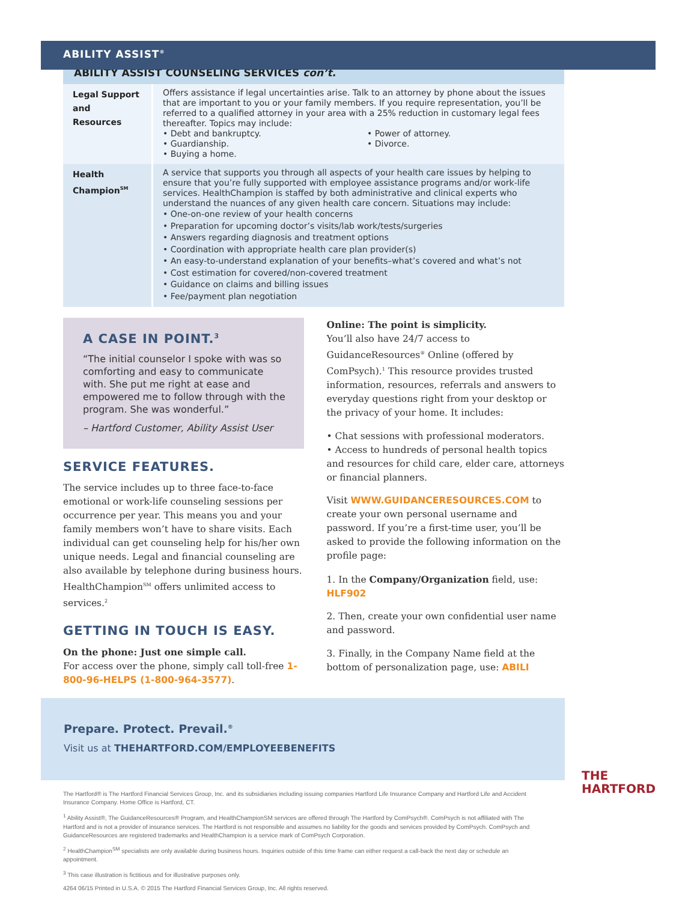ABILITY ASSIST<sup>®</sup>
| ABILITY ASSIST COUNSELING SERVICES con’t. | |
| --- | --- |
| Legal Support and Resources | Offers assistance if legal uncertainties arise. Talk to an attorney by phone about the issues that are important to you or your family members. If you require representation, you’ll be referred to a qualified attorney in your area with a 25% reduction in customary legal fees thereafter. Topics may include: • Debt and bankruptcy. • Guardianship. • Buying a home. • Power of attorney. • Divorce. |
| Health Champion<sup>SM</sup> | A service that supports you through all aspects of your health care issues by helping to ensure that you’re fully supported with employee assistance programs and/or work-life services. HealthChampion is staffed by both administrative and clinical experts who understand the nuances of any given health care concern. Situations may include: • One-on-one review of your health concerns • Preparation for upcoming doctor’s visits/lab work/tests/surgeries • Answers regarding diagnosis and treatment options • Coordination with appropriate health care plan provider(s) • An easy-to-understand explanation of your benefits–what’s covered and what’s not • Cost estimation for covered/non-covered treatment • Guidance on claims and billing issues • Fee/payment plan negotiation |
A CASE IN POINT.<sup>3</sup>
“The initial counselor I spoke with was so comforting and easy to communicate with. She put me right at ease and empowered me to follow through with the program. She was wonderful.”
– Hartford Customer, Ability Assist User
SERVICE FEATURES.
The service includes up to three face-to-face emotional or work-life counseling sessions per occurrence per year. This means you and your family members won’t have to share visits. Each individual can get counseling help for his/her own unique needs. Legal and financial counseling are also available by telephone during business hours. HealthChampion<sup>SM</sup> offers unlimited access to services.<sup>2</sup>
GETTING IN TOUCH IS EASY.
On the phone: Just one simple call.
For access over the phone, simply call toll-free 1-800-96-HELPS (1-800-964-3577).
Online: The point is simplicity.
You’ll also have 24/7 access to GuidanceResources<sup>®</sup> Online (offered by ComPsych).<sup>1</sup> This resource provides trusted information, resources, referrals and answers to everyday questions right from your desktop or the privacy of your home. It includes:
• Chat sessions with professional moderators.
• Access to hundreds of personal health topics and resources for child care, elder care, attorneys or financial planners.
Visit WWW.GUIDANCERESOURCES.COM to create your own personal username and password. If you’re a first-time user, you’ll be asked to provide the following information on the profile page:
1. In the Company/Organization field, use: HLF902
2. Then, create your own confidential user name and password.
3. Finally, in the Company Name field at the bottom of personalization page, use: ABILI
Prepare. Protect. Prevail.<sup>®</sup>
Visit us at THEHARTFORD.COM/EMPLOYEEBENEFITS
THE
HARTFORD
The Hartford® is The Hartford Financial Services Group, Inc. and its subsidiaries including issuing companies Hartford Life Insurance Company and Hartford Life and Accident Insurance Company. Home Office is Hartford, CT.
<sup>1</sup> Ability Assist®, The GuidanceResources® Program, and HealthChampionSM services are offered through The Hartford by ComPsych®. ComPsych is not affiliated with The Hartford and is not a provider of insurance services. The Hartford is not responsible and assumes no liability for the goods and services provided by ComPsych. ComPsych and GuidanceResources are registered trademarks and HealthChampion is a service mark of ComPsych Corporation.
<sup>2</sup> HealthChampion<sup>SM</sup> specialists are only available during business hours. Inquiries outside of this time frame can either request a call-back the next day or schedule an appointment.
<sup>3</sup> This case illustration is fictitious and for illustrative purposes only.
4264 06/15 Printed in U.S.A. © 2015 The Hartford Financial Services Group, Inc. All rights reserved.